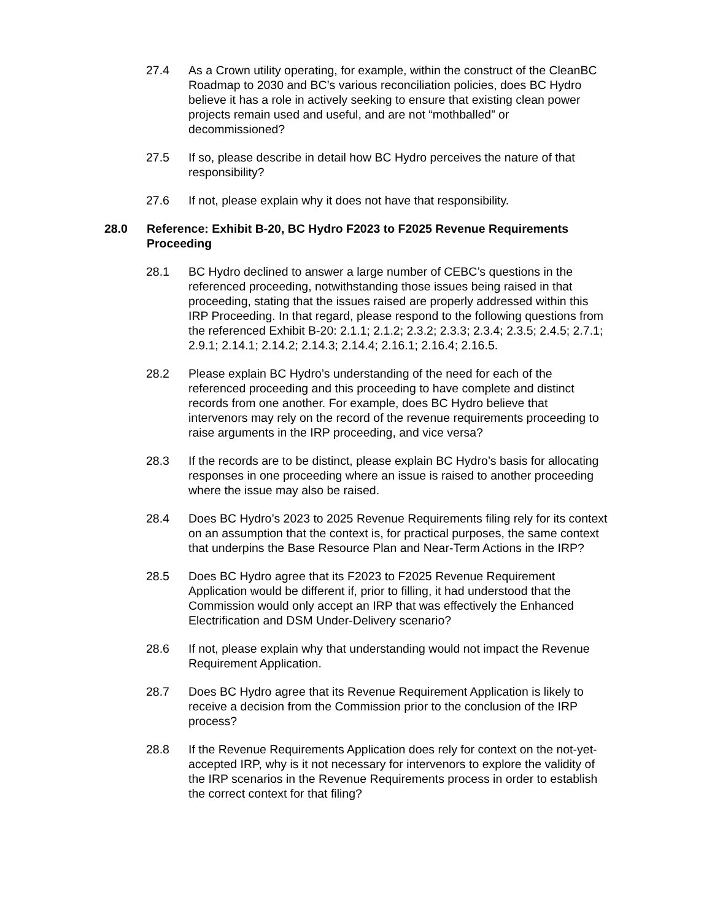27.4 As a Crown utility operating, for example, within the construct of the CleanBC Roadmap to 2030 and BC’s various reconciliation policies, does BC Hydro believe it has a role in actively seeking to ensure that existing clean power projects remain used and useful, and are not “mothballed” or decommissioned?
27.5 If so, please describe in detail how BC Hydro perceives the nature of that responsibility?
27.6 If not, please explain why it does not have that responsibility.
28.0 Reference: Exhibit B-20, BC Hydro F2023 to F2025 Revenue Requirements Proceeding
28.1 BC Hydro declined to answer a large number of CEBC’s questions in the referenced proceeding, notwithstanding those issues being raised in that proceeding, stating that the issues raised are properly addressed within this IRP Proceeding. In that regard, please respond to the following questions from the referenced Exhibit B-20: 2.1.1; 2.1.2; 2.3.2; 2.3.3; 2.3.4; 2.3.5; 2.4.5; 2.7.1; 2.9.1; 2.14.1; 2.14.2; 2.14.3; 2.14.4; 2.16.1; 2.16.4; 2.16.5.
28.2 Please explain BC Hydro’s understanding of the need for each of the referenced proceeding and this proceeding to have complete and distinct records from one another. For example, does BC Hydro believe that intervenors may rely on the record of the revenue requirements proceeding to raise arguments in the IRP proceeding, and vice versa?
28.3 If the records are to be distinct, please explain BC Hydro’s basis for allocating responses in one proceeding where an issue is raised to another proceeding where the issue may also be raised.
28.4 Does BC Hydro’s 2023 to 2025 Revenue Requirements filing rely for its context on an assumption that the context is, for practical purposes, the same context that underpins the Base Resource Plan and Near-Term Actions in the IRP?
28.5 Does BC Hydro agree that its F2023 to F2025 Revenue Requirement Application would be different if, prior to filling, it had understood that the Commission would only accept an IRP that was effectively the Enhanced Electrification and DSM Under-Delivery scenario?
28.6 If not, please explain why that understanding would not impact the Revenue Requirement Application.
28.7 Does BC Hydro agree that its Revenue Requirement Application is likely to receive a decision from the Commission prior to the conclusion of the IRP process?
28.8 If the Revenue Requirements Application does rely for context on the not-yet-accepted IRP, why is it not necessary for intervenors to explore the validity of the IRP scenarios in the Revenue Requirements process in order to establish the correct context for that filing?